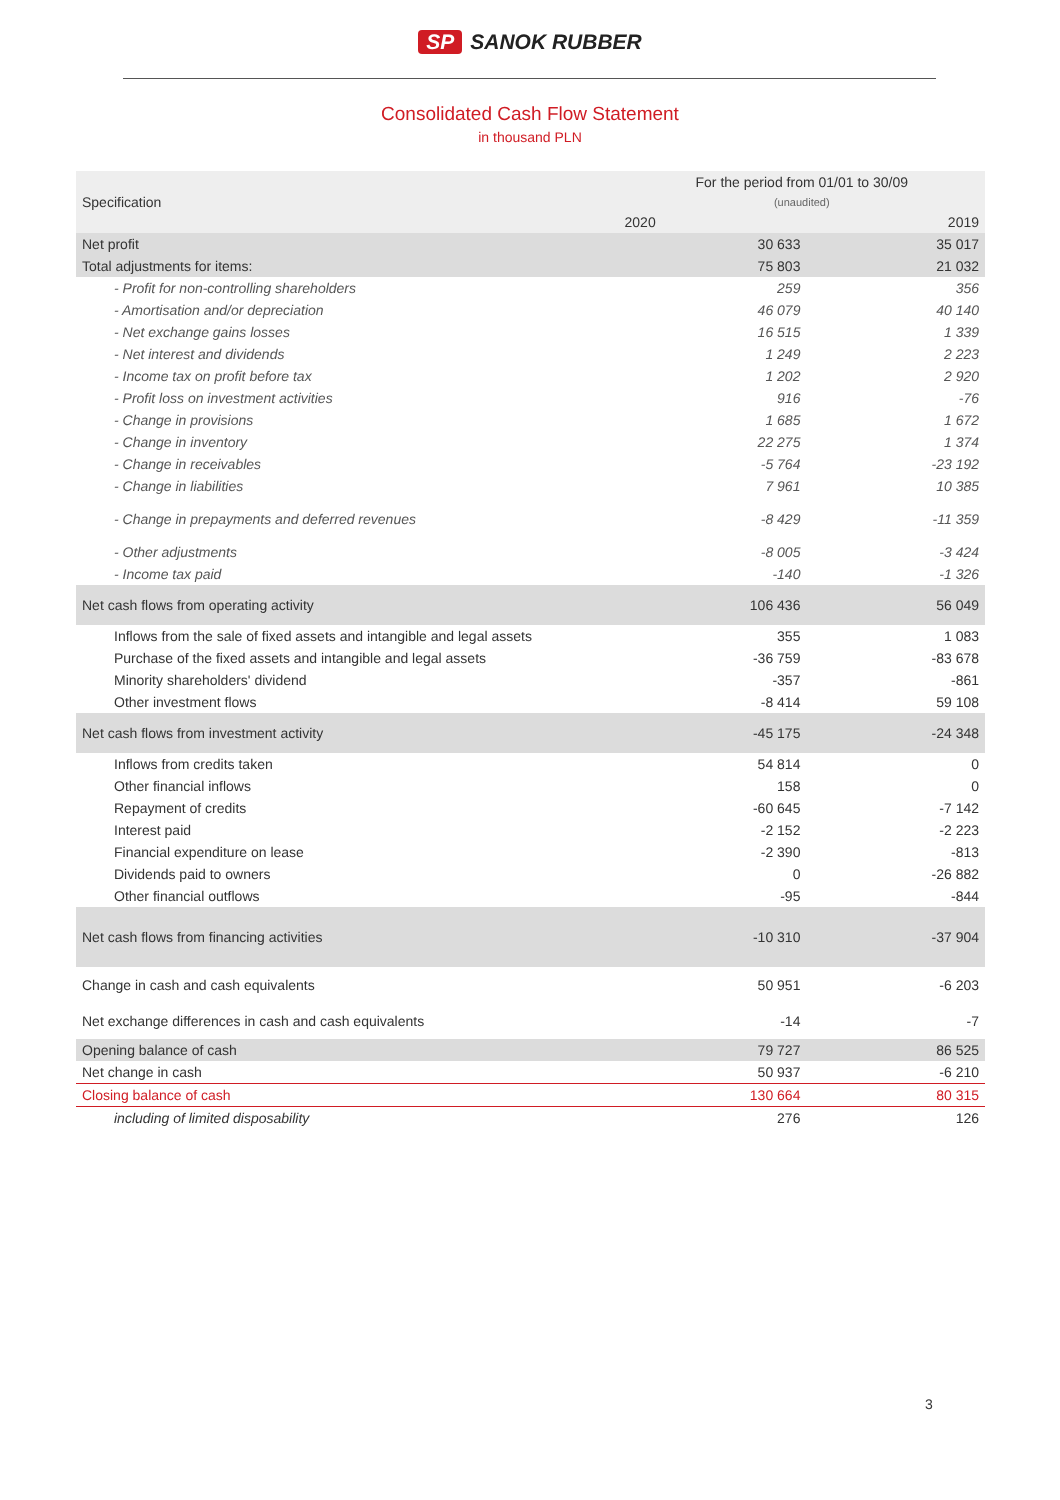SP SANOK RUBBER
Consolidated Cash Flow Statement
in thousand PLN
| Specification | For the period from 01/01 to 30/09 | |
| --- | --- | --- |
| | (unaudited) | |
| | 2020 | 2019 |
| Net profit | 30 633 | 35 017 |
| Total adjustments for items: | 75 803 | 21 032 |
| - Profit for non-controlling shareholders | 259 | 356 |
| - Amortisation and/or depreciation | 46 079 | 40 140 |
| - Net exchange gains losses | 16 515 | 1 339 |
| - Net interest and dividends | 1 249 | 2 223 |
| - Income tax on profit before tax | 1 202 | 2 920 |
| - Profit loss on investment activities | 916 | -76 |
| - Change in provisions | 1 685 | 1 672 |
| - Change in inventory | 22 275 | 1 374 |
| - Change in receivables | -5 764 | -23 192 |
| - Change in liabilities | 7 961 | 10 385 |
| - Change in prepayments and deferred revenues | -8 429 | -11 359 |
| - Other adjustments | -8 005 | -3 424 |
| - Income tax paid | -140 | -1 326 |
| Net cash flows from operating activity | 106 436 | 56 049 |
| Inflows from the sale of fixed assets and intangible and legal assets | 355 | 1 083 |
| Purchase of the fixed assets and intangible and legal assets | -36 759 | -83 678 |
| Minority shareholders' dividend | -357 | -861 |
| Other investment flows | -8 414 | 59 108 |
| Net cash flows from investment activity | -45 175 | -24 348 |
| Inflows from credits taken | 54 814 | 0 |
| Other financial inflows | 158 | 0 |
| Repayment of credits | -60 645 | -7 142 |
| Interest paid | -2 152 | -2 223 |
| Financial expenditure on lease | -2 390 | -813 |
| Dividends paid to owners | 0 | -26 882 |
| Other financial outflows | -95 | -844 |
| Net cash flows from financing activities | -10 310 | -37 904 |
| Change in cash and cash equivalents | 50 951 | -6 203 |
| Net exchange differences in cash and cash equivalents | -14 | -7 |
| Opening balance of cash | 79 727 | 86 525 |
| Net change in cash | 50 937 | -6 210 |
| Closing balance of cash | 130 664 | 80 315 |
| including of limited disposability | 276 | 126 |
3